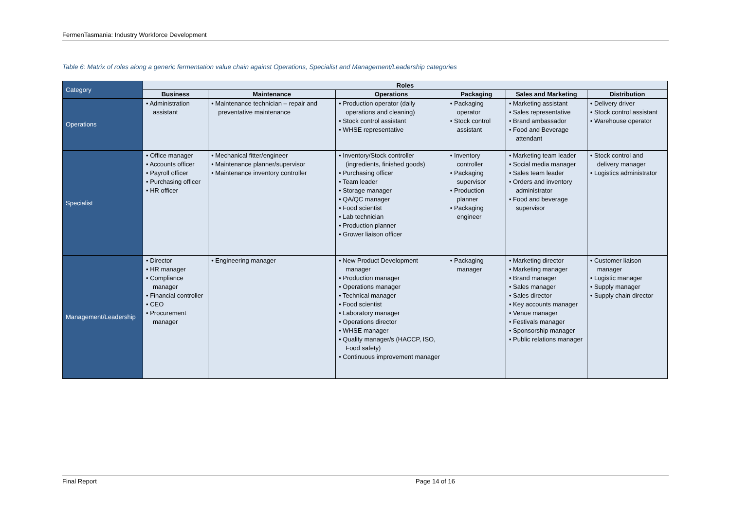FermenTasmania: Industry Workforce Development
Table 6: Matrix of roles along a generic fermentation value chain against Operations, Specialist and Management/Leadership categories
| Category | Roles | | | | | |
| | Business | Maintenance | Operations | Packaging | Sales and Marketing | Distribution |
| Operations | • Administration assistant | • Maintenance technician – repair and preventative maintenance | • Production operator (daily operations and cleaning) • Stock control assistant • WHSE representative | • Packaging operator • Stock control assistant | • Marketing assistant • Sales representative • Brand ambassador • Food and Beverage attendant | • Delivery driver • Stock control assistant • Warehouse operator |
| Specialist | • Office manager • Accounts officer • Payroll officer • Purchasing officer • HR officer | • Mechanical fitter/engineer • Maintenance planner/supervisor • Maintenance inventory controller | • Inventory/Stock controller (ingredients, finished goods) • Purchasing officer • Team leader • Storage manager • QA/QC manager • Food scientist • Lab technician • Production planner • Grower liaison officer | • Inventory controller • Packaging supervisor • Production planner • Packaging engineer | • Marketing team leader • Social media manager • Sales team leader • Orders and inventory administrator • Food and beverage supervisor | • Stock control and delivery manager • Logistics administrator |
| Management/Leadership | • Director • HR manager • Compliance manager • Financial controller • CEO • Procurement manager | • Engineering manager | • New Product Development manager • Production manager • Operations manager • Technical manager • Food scientist • Laboratory manager • Operations director • WHSE manager • Quality manager/s (HACCP, ISO, Food safety) • Continuous improvement manager | • Packaging manager | • Marketing director • Marketing manager • Brand manager • Sales manager • Sales director • Key accounts manager • Venue manager • Festivals manager • Sponsorship manager • Public relations manager | • Customer liaison manager • Logistic manager • Supply manager • Supply chain director |
Final Report Page 14 of 16